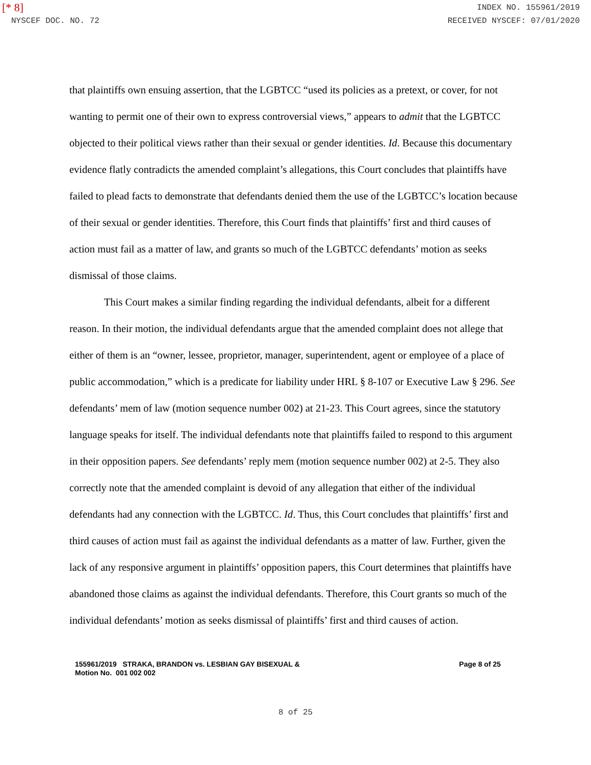[* 8] INDEX NO. 155961/2019
NYSCEF DOC. NO. 72 RECEIVED NYSCEF: 07/01/2020
that plaintiffs own ensuing assertion, that the LGBTCC “used its policies as a pretext, or cover, for not wanting to permit one of their own to express controversial views,” appears to admit that the LGBTCC objected to their political views rather than their sexual or gender identities. Id. Because this documentary evidence flatly contradicts the amended complaint’s allegations, this Court concludes that plaintiffs have failed to plead facts to demonstrate that defendants denied them the use of the LGBTCC’s location because of their sexual or gender identities. Therefore, this Court finds that plaintiffs’ first and third causes of action must fail as a matter of law, and grants so much of the LGBTCC defendants’ motion as seeks dismissal of those claims.
This Court makes a similar finding regarding the individual defendants, albeit for a different reason. In their motion, the individual defendants argue that the amended complaint does not allege that either of them is an “owner, lessee, proprietor, manager, superintendent, agent or employee of a place of public accommodation,” which is a predicate for liability under HRL § 8-107 or Executive Law § 296. See defendants’ mem of law (motion sequence number 002) at 21-23. This Court agrees, since the statutory language speaks for itself. The individual defendants note that plaintiffs failed to respond to this argument in their opposition papers. See defendants’ reply mem (motion sequence number 002) at 2-5. They also correctly note that the amended complaint is devoid of any allegation that either of the individual defendants had any connection with the LGBTCC. Id. Thus, this Court concludes that plaintiffs’ first and third causes of action must fail as against the individual defendants as a matter of law. Further, given the lack of any responsive argument in plaintiffs’ opposition papers, this Court determines that plaintiffs have abandoned those claims as against the individual defendants. Therefore, this Court grants so much of the individual defendants’ motion as seeks dismissal of plaintiffs’ first and third causes of action.
155961/2019 STRAKA, BRANDON vs. LESBIAN GAY BISEXUAL &
Motion No. 001 002 002
Page 8 of 25
8 of 25